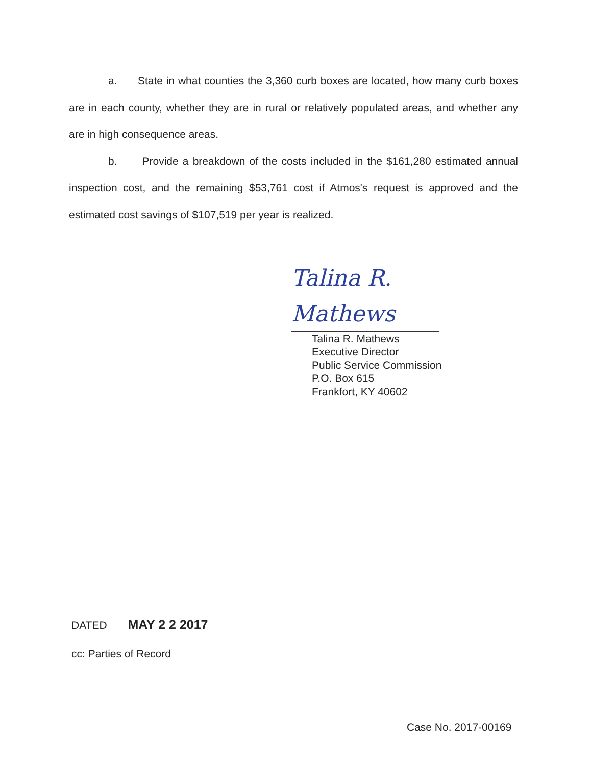a. State in what counties the 3,360 curb boxes are located, how many curb boxes are in each county, whether they are in rural or relatively populated areas, and whether any are in high consequence areas.
b. Provide a breakdown of the costs included in the $161,280 estimated annual inspection cost, and the remaining $53,761 cost if Atmos's request is approved and the estimated cost savings of $107,519 per year is realized.
Talina R. Mathews
Talina R. Mathews
Executive Director
Public Service Commission
P.O. Box 615
Frankfort, KY 40602
DATED MAY 2 2 2017
cc: Parties of Record
Case No. 2017-00169